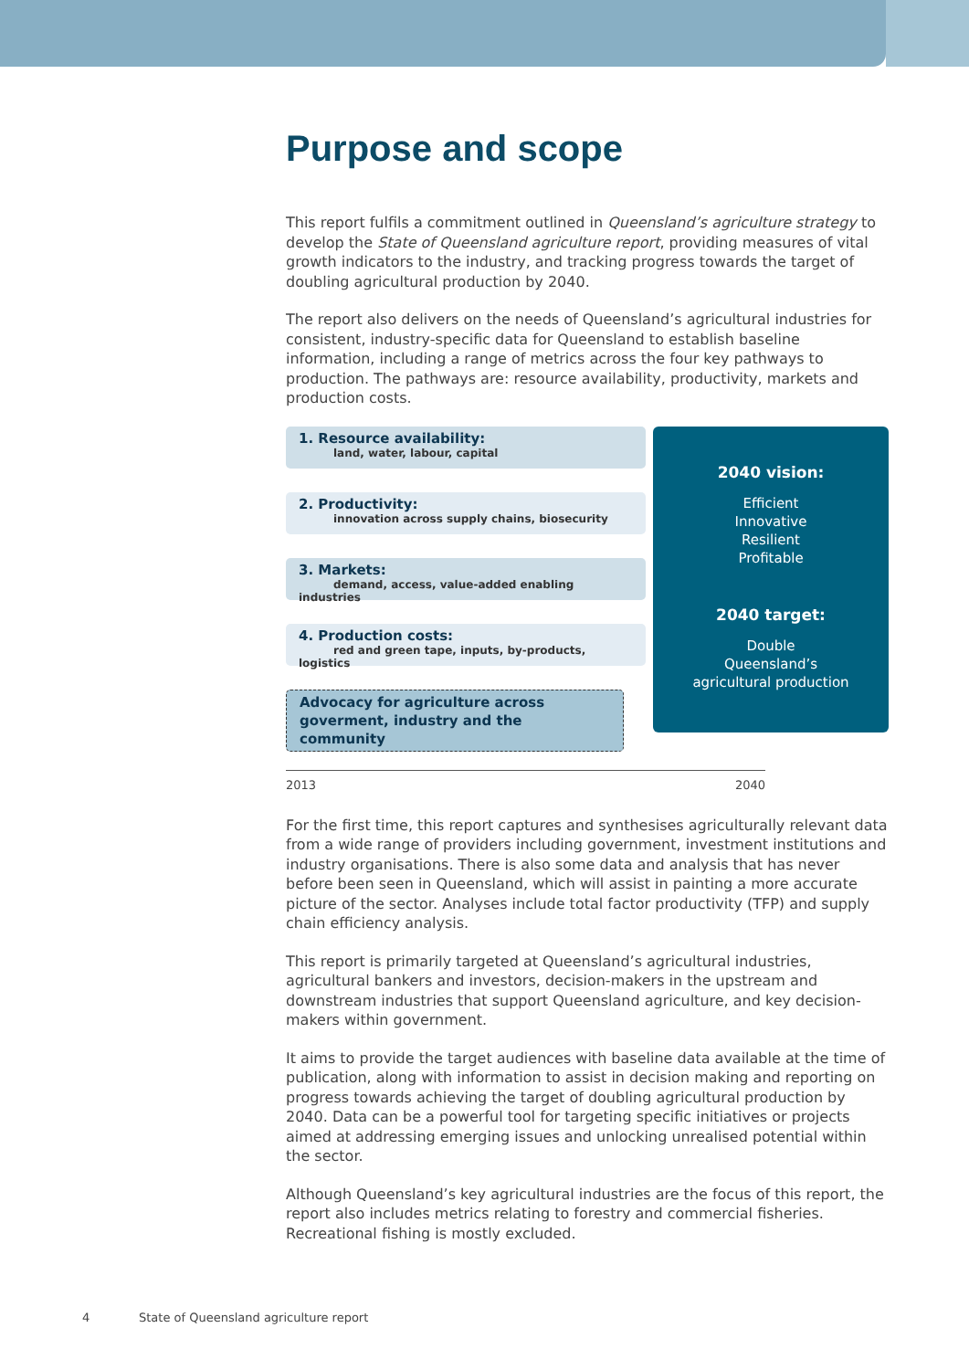Purpose and scope
This report fulfils a commitment outlined in Queensland’s agriculture strategy to develop the State of Queensland agriculture report, providing measures of vital growth indicators to the industry, and tracking progress towards the target of doubling agricultural production by 2040.
The report also delivers on the needs of Queensland’s agricultural industries for consistent, industry-specific data for Queensland to establish baseline information, including a range of metrics across the four key pathways to production. The pathways are: resource availability, productivity, markets and production costs.
1. Resource availability:
land, water, labour, capital
2. Productivity:
innovation across supply chains, biosecurity
3. Markets:
demand, access, value-added enabling industries
4. Production costs:
red and green tape, inputs, by-products, logistics
Advocacy for agriculture across goverment, industry and the community
2040 vision:
Efficient
Innovative
Resilient
Profitable
2040 target:
Double
Queensland’s
agricultural production
2013 2040
For the first time, this report captures and synthesises agriculturally relevant data from a wide range of providers including government, investment institutions and industry organisations. There is also some data and analysis that has never before been seen in Queensland, which will assist in painting a more accurate picture of the sector. Analyses include total factor productivity (TFP) and supply chain efficiency analysis.
This report is primarily targeted at Queensland’s agricultural industries, agricultural bankers and investors, decision-makers in the upstream and downstream industries that support Queensland agriculture, and key decision-makers within government.
It aims to provide the target audiences with baseline data available at the time of publication, along with information to assist in decision making and reporting on progress towards achieving the target of doubling agricultural production by 2040. Data can be a powerful tool for targeting specific initiatives or projects aimed at addressing emerging issues and unlocking unrealised potential within the sector.
Although Queensland’s key agricultural industries are the focus of this report, the report also includes metrics relating to forestry and commercial fisheries. Recreational fishing is mostly excluded.
4 State of Queensland agriculture report